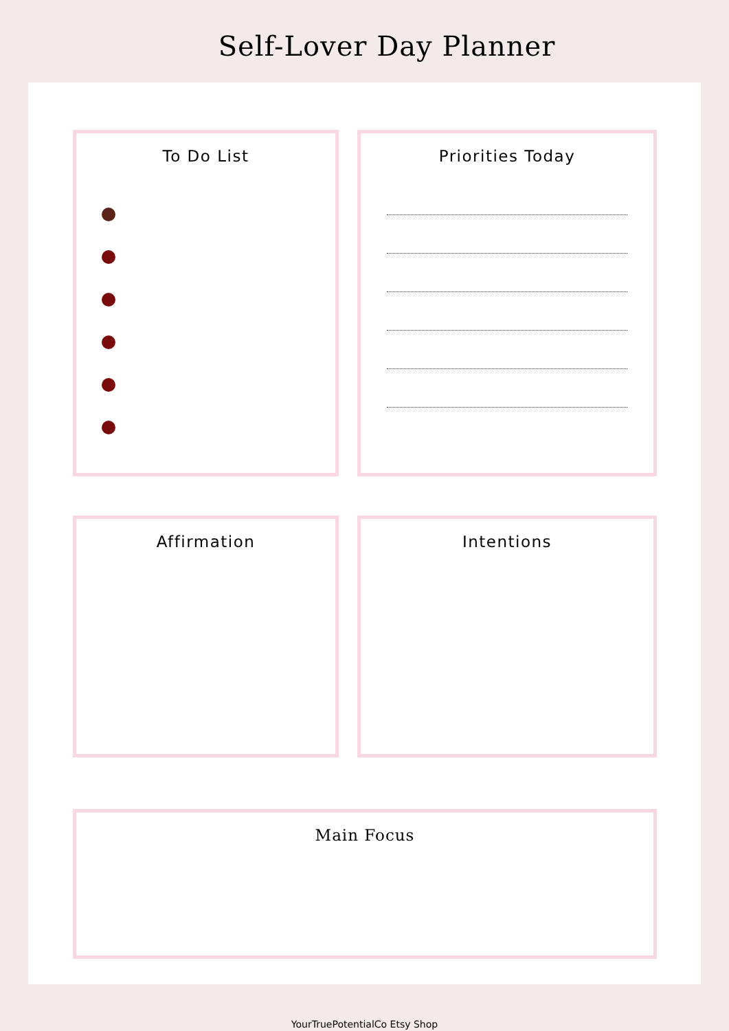Self-Lover Day Planner
To Do List Priorities Today
Affirmation Intentions
Main Focus
YourTruePotentialCo Etsy Shop